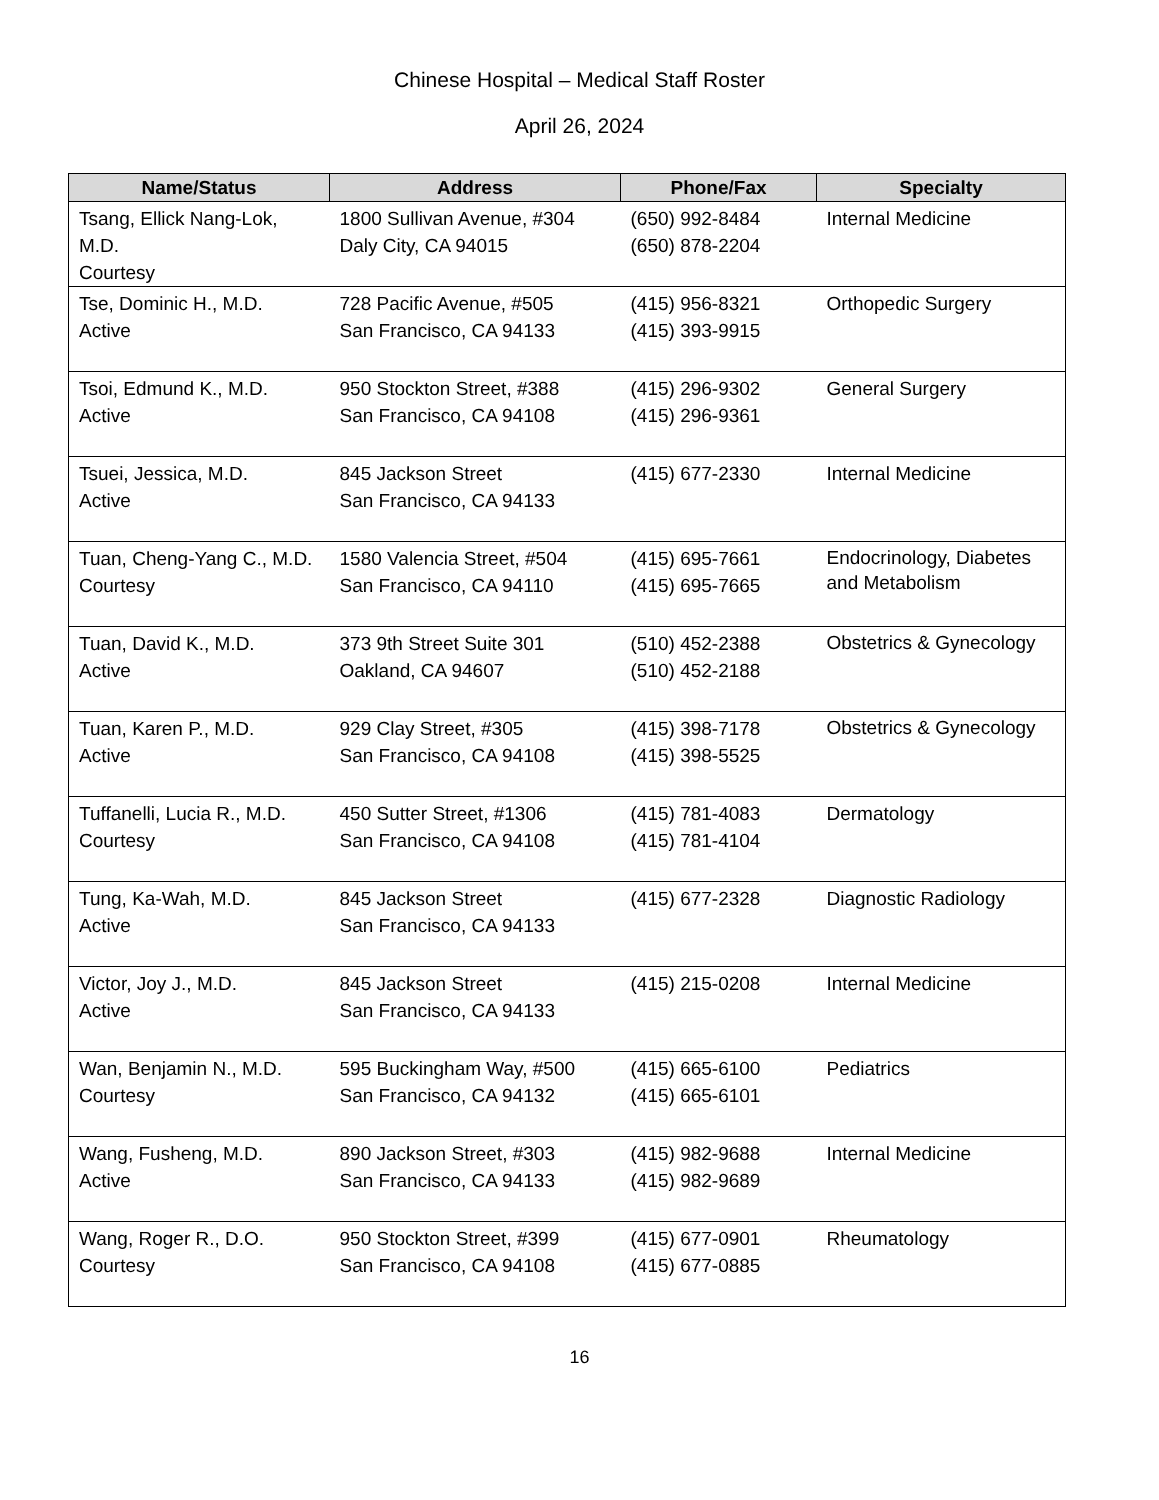Chinese Hospital – Medical Staff Roster
April 26, 2024
| Name/Status | Address | Phone/Fax | Specialty |
| --- | --- | --- | --- |
| Tsang, Ellick Nang-Lok, M.D. Courtesy | 1800 Sullivan Avenue, #304 Daly City, CA 94015 | (650) 992-8484 (650) 878-2204 | Internal Medicine |
| Tse, Dominic H., M.D. Active | 728 Pacific Avenue, #505 San Francisco, CA 94133 | (415) 956-8321 (415) 393-9915 | Orthopedic Surgery |
| Tsoi, Edmund K., M.D. Active | 950 Stockton Street, #388 San Francisco, CA 94108 | (415) 296-9302 (415) 296-9361 | General Surgery |
| Tsuei, Jessica, M.D. Active | 845 Jackson Street San Francisco, CA 94133 | (415) 677-2330 | Internal Medicine |
| Tuan, Cheng-Yang C., M.D. Courtesy | 1580 Valencia Street, #504 San Francisco, CA 94110 | (415) 695-7661 (415) 695-7665 | Endocrinology, Diabetes and Metabolism |
| Tuan, David K., M.D. Active | 373 9th Street Suite 301 Oakland, CA 94607 | (510) 452-2388 (510) 452-2188 | Obstetrics & Gynecology |
| Tuan, Karen P., M.D. Active | 929 Clay Street, #305 San Francisco, CA 94108 | (415) 398-7178 (415) 398-5525 | Obstetrics & Gynecology |
| Tuffanelli, Lucia R., M.D. Courtesy | 450 Sutter Street, #1306 San Francisco, CA 94108 | (415) 781-4083 (415) 781-4104 | Dermatology |
| Tung, Ka-Wah, M.D. Active | 845 Jackson Street San Francisco, CA 94133 | (415) 677-2328 | Diagnostic Radiology |
| Victor, Joy J., M.D. Active | 845 Jackson Street San Francisco, CA 94133 | (415) 215-0208 | Internal Medicine |
| Wan, Benjamin N., M.D. Courtesy | 595 Buckingham Way, #500 San Francisco, CA 94132 | (415) 665-6100 (415) 665-6101 | Pediatrics |
| Wang, Fusheng, M.D. Active | 890 Jackson Street, #303 San Francisco, CA 94133 | (415) 982-9688 (415) 982-9689 | Internal Medicine |
| Wang, Roger R., D.O. Courtesy | 950 Stockton Street, #399 San Francisco, CA 94108 | (415) 677-0901 (415) 677-0885 | Rheumatology |
16